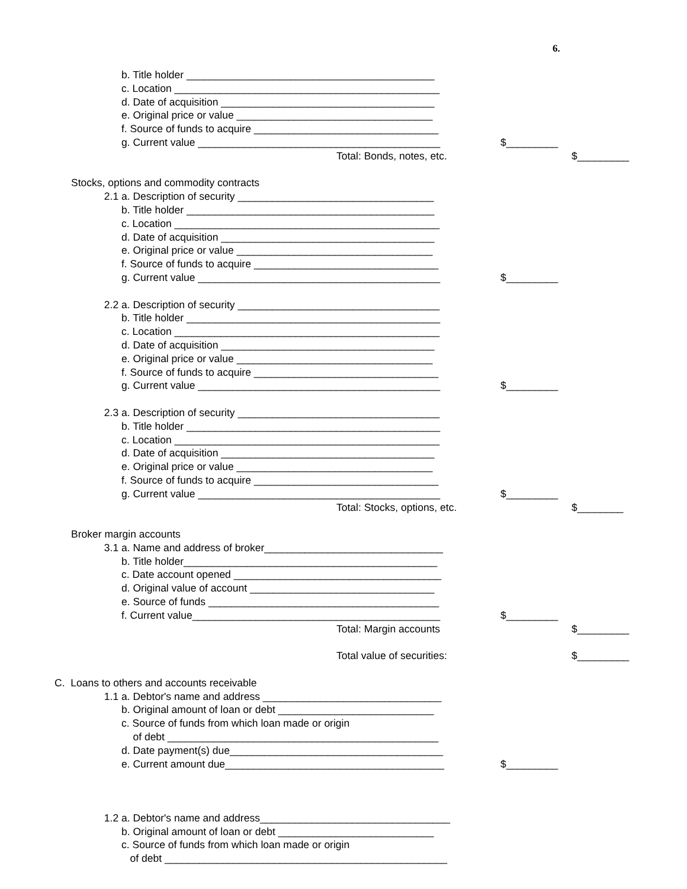6.
b. Title holder ___________________________________________
c. Location ______________________________________________
d. Date of acquisition _____________________________________
e. Original price or value __________________________________
f. Source of funds to acquire ________________________________
g. Current value __________________________________________ $_________
Total: Bonds, notes, etc. $_________
Stocks, options and commodity contracts
2.1 a. Description of security __________________________________
b. Title holder ___________________________________________
c. Location ______________________________________________
d. Date of acquisition _____________________________________
e. Original price or value __________________________________
f. Source of funds to acquire ________________________________
g. Current value __________________________________________ $_________
2.2 a. Description of security ___________________________________
b. Title holder ____________________________________________
c. Location ______________________________________________
d. Date of acquisition _____________________________________
e. Original price or value __________________________________
f. Source of funds to acquire ________________________________
g. Current value __________________________________________ $_________
2.3 a. Description of security ___________________________________
b. Title holder ____________________________________________
c. Location ______________________________________________
d. Date of acquisition _____________________________________
e. Original price or value __________________________________
f. Source of funds to acquire ________________________________
g. Current value __________________________________________ $_________
Total: Stocks, options, etc. $________
Broker margin accounts
3.1 a. Name and address of broker_______________________________
b. Title holder____________________________________________
c. Date account opened ____________________________________
d. Original value of account ________________________________
e. Source of funds ________________________________________
f. Current value___________________________________________ $_________
Total: Margin accounts $_________
Total value of securities: $_________
C. Loans to others and accounts receivable
1.1 a. Debtor's name and address _______________________________
b. Original amount of loan or debt ___________________________
c. Source of funds from which loan made or origin
of debt _______________________________________________
d. Date payment(s) due_____________________________________
e. Current amount due______________________________________ $_________
1.2 a. Debtor's name and address_________________________________
b. Original amount of loan or debt ___________________________
c. Source of funds from which loan made or origin
of debt _________________________________________________